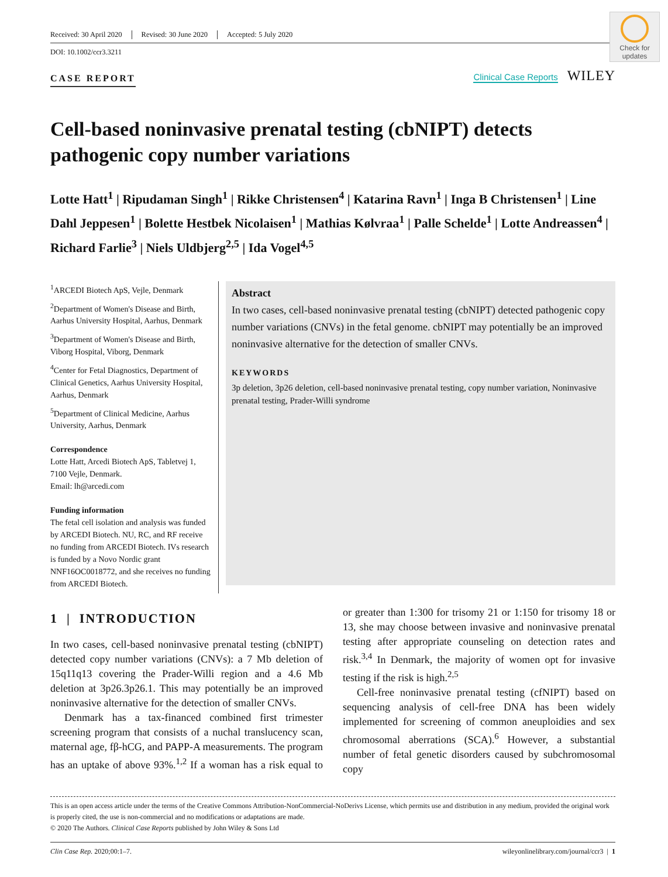Check for updates
Received: 30 April 2020 Revised: 30 June 2020 Accepted: 5 July 2020
DOI: 10.1002/ccr3.3211
CASE REPORT
Clinical Case Reports WILEY
Cell-based noninvasive prenatal testing (cbNIPT) detects pathogenic copy number variations
Lotte Hatt<sup>1</sup> | Ripudaman Singh<sup>1</sup> | Rikke Christensen<sup>4</sup> | Katarina Ravn<sup>1</sup> | Inga B Christensen<sup>1</sup> | Line Dahl Jeppesen<sup>1</sup> | Bolette Hestbek Nicolaisen<sup>1</sup> | Mathias Kølvraa<sup>1</sup> | Palle Schelde<sup>1</sup> | Lotte Andreassen<sup>4</sup> | Richard Farlie<sup>3</sup> | Niels Uldbjerg<sup>2,5</sup> | Ida Vogel<sup>4,5</sup>
<sup>1</sup> ARCEDI Biotech ApS, Vejle, Denmark
<sup>2</sup> Department of Women's Disease and Birth, Aarhus University Hospital, Aarhus, Denmark
<sup>3</sup> Department of Women's Disease and Birth, Viborg Hospital, Viborg, Denmark
<sup>4</sup> Center for Fetal Diagnostics, Department of Clinical Genetics, Aarhus University Hospital, Aarhus, Denmark
<sup>5</sup> Department of Clinical Medicine, Aarhus University, Aarhus, Denmark
Correspondence
Lotte Hatt, Arcedi Biotech ApS, Tabletvej 1, 7100 Vejle, Denmark.
Email: lh@arcedi.com
Funding information
The fetal cell isolation and analysis was funded by ARCEDI Biotech. NU, RC, and RF receive no funding from ARCEDI Biotech. IVs research is funded by a Novo Nordic grant NNF16OC0018772, and she receives no funding from ARCEDI Biotech.
Abstract
In two cases, cell-based noninvasive prenatal testing (cbNIPT) detected pathogenic copy number variations (CNVs) in the fetal genome. cbNIPT may potentially be an improved noninvasive alternative for the detection of smaller CNVs.
KEYWORDS
3p deletion, 3p26 deletion, cell-based noninvasive prenatal testing, copy number variation, Noninvasive prenatal testing, Prader-Willi syndrome
1 | INTRODUCTION
In two cases, cell-based noninvasive prenatal testing (cbNIPT) detected copy number variations (CNVs): a 7 Mb deletion of 15q11q13 covering the Prader-Willi region and a 4.6 Mb deletion at 3p26.3p26.1. This may potentially be an improved noninvasive alternative for the detection of smaller CNVs.
Denmark has a tax-financed combined first trimester screening program that consists of a nuchal translucency scan, maternal age, fβ-hCG, and PAPP-A measurements. The program has an uptake of above 93%.<sup>1,2</sup> If a woman has a risk equal to or greater than 1:300 for trisomy 21 or 1:150 for trisomy 18 or 13, she may choose between invasive and noninvasive prenatal testing after appropriate counseling on detection rates and risk.<sup>3,4</sup> In Denmark, the majority of women opt for invasive testing if the risk is high.<sup>2,5</sup>
Cell-free noninvasive prenatal testing (cfNIPT) based on sequencing analysis of cell-free DNA has been widely implemented for screening of common aneuploidies and sex chromosomal aberrations (SCA).<sup>6</sup> However, a substantial number of fetal genetic disorders caused by subchromosomal copy
This is an open access article under the terms of the Creative Commons Attribution-NonCommercial-NoDerivs License, which permits use and distribution in any medium, provided the original work is properly cited, the use is non-commercial and no modifications or adaptations are made.
© 2020 The Authors. Clinical Case Reports published by John Wiley & Sons Ltd
Clin Case Rep. 2020;00:1–7. wileyonlinelibrary.com/journal/ccr3 | 1